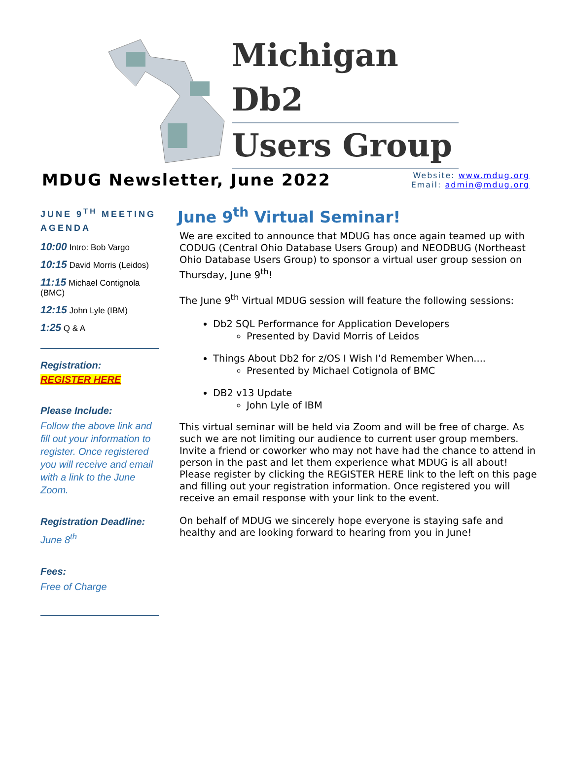Michigan Db2
Users Group
MDUG Newsletter, June 2022
Website: www.mdug.org
Email: admin@mdug.org
JUNE 9<sup>TH</sup> MEETING AGENDA
10:00 Intro: Bob Vargo
10:15 David Morris (Leidos)
11:15 Michael Contignola (BMC)
12:15 John Lyle (IBM)
1:25 Q & A
Registration:
REGISTER HERE
Please Include:
Follow the above link and fill out your information to register. Once registered you will receive and email with a link to the June Zoom.
Registration Deadline:
June 8<sup>th</sup>
Fees:
Free of Charge
June 9<sup>th</sup> Virtual Seminar!
We are excited to announce that MDUG has once again teamed up with CODUG (Central Ohio Database Users Group) and NEODBUG (Northeast Ohio Database Users Group) to sponsor a virtual user group session on Thursday, June 9<sup>th</sup>!
The June 9<sup>th</sup> Virtual MDUG session will feature the following sessions:
Db2 SQL Performance for Application Developers
Presented by David Morris of Leidos
Things About Db2 for z/OS I Wish I'd Remember When....
Presented by Michael Cotignola of BMC
DB2 v13 Update
John Lyle of IBM
This virtual seminar will be held via Zoom and will be free of charge. As such we are not limiting our audience to current user group members. Invite a friend or coworker who may not have had the chance to attend in person in the past and let them experience what MDUG is all about! Please register by clicking the REGISTER HERE link to the left on this page and filling out your registration information. Once registered you will receive an email response with your link to the event.
On behalf of MDUG we sincerely hope everyone is staying safe and healthy and are looking forward to hearing from you in June!